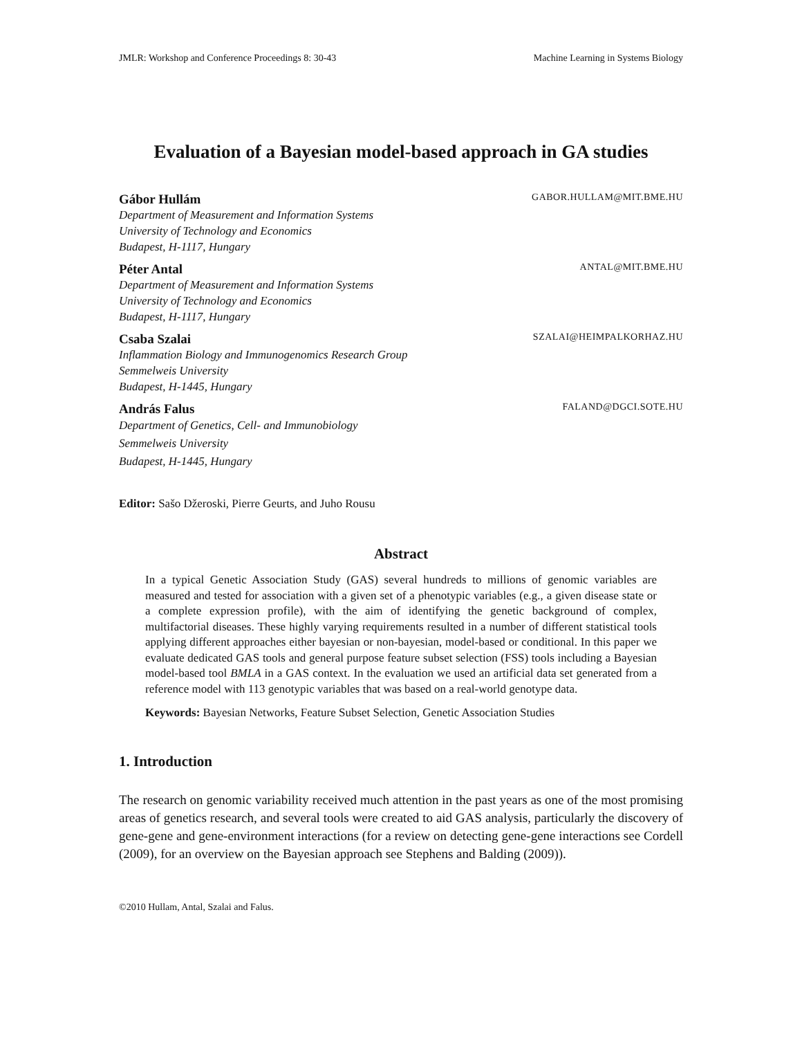JMLR: Workshop and Conference Proceedings 8: 30-43 Machine Learning in Systems Biology
Evaluation of a Bayesian model-based approach in GA studies
Gábor Hullám GABOR.HULLAM@MIT.BME.HU
Department of Measurement and Information Systems
University of Technology and Economics
Budapest, H-1117, Hungary
Péter Antal ANTAL@MIT.BME.HU
Department of Measurement and Information Systems
University of Technology and Economics
Budapest, H-1117, Hungary
Csaba Szalai SZALAI@HEIMPALKORHAZ.HU
Inflammation Biology and Immunogenomics Research Group
Semmelweis University
Budapest, H-1445, Hungary
András Falus FALAND@DGCI.SOTE.HU
Department of Genetics, Cell- and Immunobiology
Semmelweis University
Budapest, H-1445, Hungary
Editor: Sašo Džeroski, Pierre Geurts, and Juho Rousu
Abstract
In a typical Genetic Association Study (GAS) several hundreds to millions of genomic variables are measured and tested for association with a given set of a phenotypic variables (e.g., a given disease state or a complete expression profile), with the aim of identifying the genetic background of complex, multifactorial diseases. These highly varying requirements resulted in a number of different statistical tools applying different approaches either bayesian or non-bayesian, model-based or conditional. In this paper we evaluate dedicated GAS tools and general purpose feature subset selection (FSS) tools including a Bayesian model-based tool BMLA in a GAS context. In the evaluation we used an artificial data set generated from a reference model with 113 genotypic variables that was based on a real-world genotype data.
Keywords: Bayesian Networks, Feature Subset Selection, Genetic Association Studies
1. Introduction
The research on genomic variability received much attention in the past years as one of the most promising areas of genetics research, and several tools were created to aid GAS analysis, particularly the discovery of gene-gene and gene-environment interactions (for a review on detecting gene-gene interactions see Cordell (2009), for an overview on the Bayesian approach see Stephens and Balding (2009)).
©2010 Hullam, Antal, Szalai and Falus.